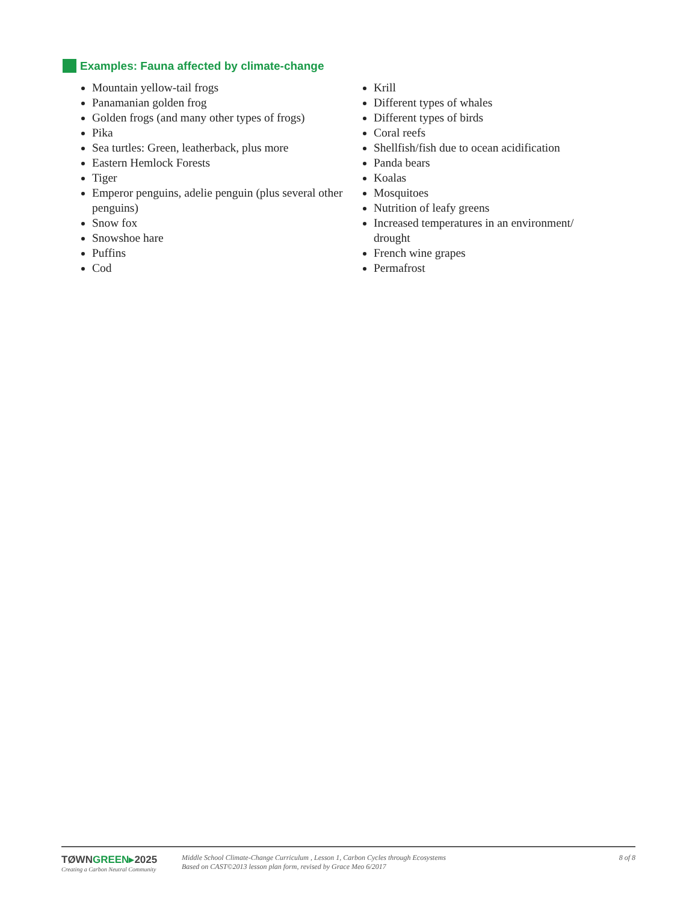Examples: Fauna affected by climate-change
Mountain yellow-tail frogs
Panamanian golden frog
Golden frogs (and many other types of frogs)
Pika
Sea turtles: Green, leatherback, plus more
Eastern Hemlock Forests
Tiger
Emperor penguins, adelie penguin (plus several other penguins)
Snow fox
Snowshoe hare
Puffins
Cod
Krill
Different types of whales
Different types of birds
Coral reefs
Shellfish/fish due to ocean acidification
Panda bears
Koalas
Mosquitoes
Nutrition of leafy greens
Increased temperatures in an environment/ drought
French wine grapes
Permafrost
TØWNGREEN▸2025
Creating a Carbon Neutral Community
Middle School Climate-Change Curriculum , Lesson 1, Carbon Cycles through Ecosystems
Based on CAST©2013 lesson plan form, revised by Grace Meo 6/2017
8 of 8